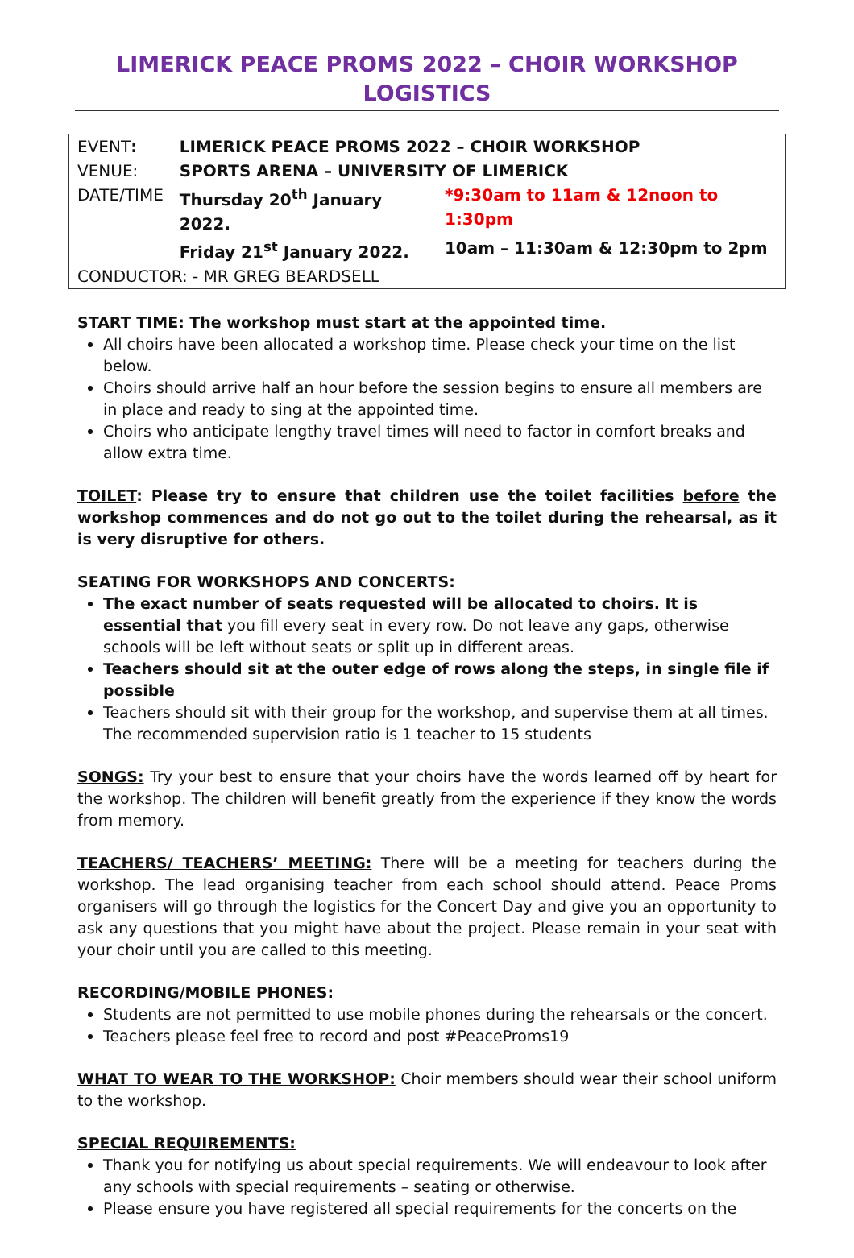LIMERICK PEACE PROMS 2022 – CHOIR WORKSHOP LOGISTICS
| EVENT : | LIMERICK PEACE PROMS 2022 – CHOIR WORKSHOP | |
| VENUE: | SPORTS ARENA – UNIVERSITY OF LIMERICK | |
| DATE/TIME | Thursday 20<sup>th</sup> January 2022. | *9:30am to 11am & 12noon to 1:30pm |
| | Friday 21<sup>st</sup> January 2022. | 10am – 11:30am & 12:30pm to 2pm |
| CONDUCTOR: - MR GREG BEARDSELL | | |
START TIME: The workshop must start at the appointed time.
All choirs have been allocated a workshop time. Please check your time on the list below.
Choirs should arrive half an hour before the session begins to ensure all members are in place and ready to sing at the appointed time.
Choirs who anticipate lengthy travel times will need to factor in comfort breaks and allow extra time.
TOILET: Please try to ensure that children use the toilet facilities before the workshop commences and do not go out to the toilet during the rehearsal, as it is very disruptive for others.
SEATING FOR WORKSHOPS AND CONCERTS:
The exact number of seats requested will be allocated to choirs. It is essential that you fill every seat in every row. Do not leave any gaps, otherwise schools will be left without seats or split up in different areas.
Teachers should sit at the outer edge of rows along the steps, in single file if possible
Teachers should sit with their group for the workshop, and supervise them at all times. The recommended supervision ratio is 1 teacher to 15 students
SONGS: Try your best to ensure that your choirs have the words learned off by heart for the workshop. The children will benefit greatly from the experience if they know the words from memory.
TEACHERS/ TEACHERS’ MEETING: There will be a meeting for teachers during the workshop. The lead organising teacher from each school should attend. Peace Proms organisers will go through the logistics for the Concert Day and give you an opportunity to ask any questions that you might have about the project. Please remain in your seat with your choir until you are called to this meeting.
RECORDING/MOBILE PHONES:
Students are not permitted to use mobile phones during the rehearsals or the concert.
Teachers please feel free to record and post #PeaceProms19
WHAT TO WEAR TO THE WORKSHOP: Choir members should wear their school uniform to the workshop.
SPECIAL REQUIREMENTS:
Thank you for notifying us about special requirements. We will endeavour to look after any schools with special requirements – seating or otherwise.
Please ensure you have registered all special requirements for the concerts on the